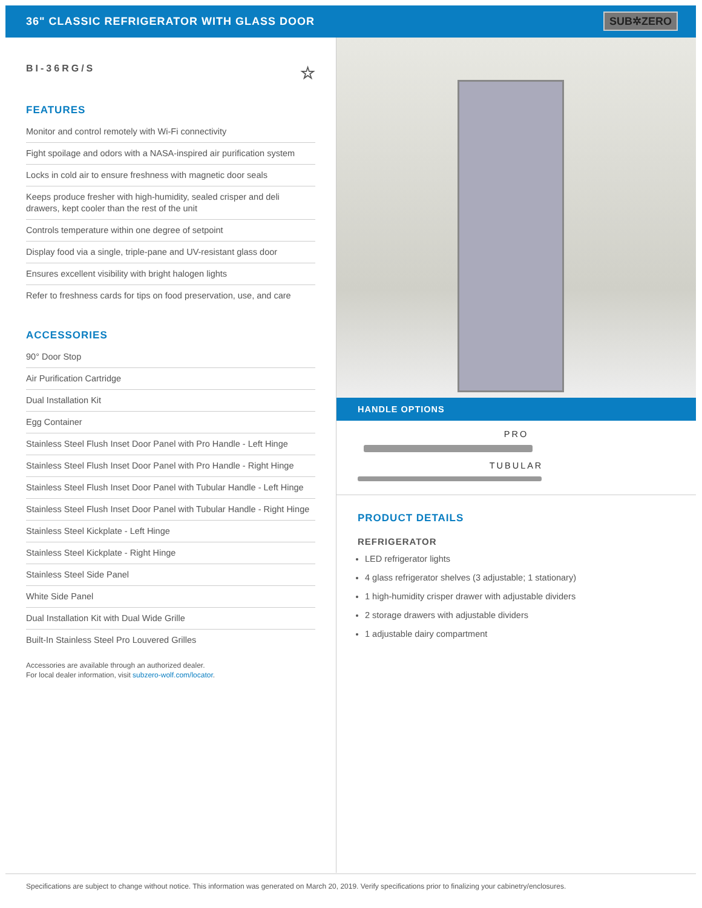36" CLASSIC REFRIGERATOR WITH GLASS DOOR
SUB✲ZERO
BI-36RG/S ☆
FEATURES
Monitor and control remotely with Wi-Fi connectivity
Fight spoilage and odors with a NASA-inspired air purification system
Locks in cold air to ensure freshness with magnetic door seals
Keeps produce fresher with high-humidity, sealed crisper and deli drawers, kept cooler than the rest of the unit
Controls temperature within one degree of setpoint
Display food via a single, triple-pane and UV-resistant glass door
Ensures excellent visibility with bright halogen lights
Refer to freshness cards for tips on food preservation, use, and care
ACCESSORIES
90° Door Stop
Air Purification Cartridge
Dual Installation Kit
Egg Container
Stainless Steel Flush Inset Door Panel with Pro Handle - Left Hinge
Stainless Steel Flush Inset Door Panel with Pro Handle - Right Hinge
Stainless Steel Flush Inset Door Panel with Tubular Handle - Left Hinge
Stainless Steel Flush Inset Door Panel with Tubular Handle - Right Hinge
Stainless Steel Kickplate - Left Hinge
Stainless Steel Kickplate - Right Hinge
Stainless Steel Side Panel
White Side Panel
Dual Installation Kit with Dual Wide Grille
Built-In Stainless Steel Pro Louvered Grilles
Accessories are available through an authorized dealer.
For local dealer information, visit subzero-wolf.com/locator.
HANDLE OPTIONS
PRO
TUBULAR
PRODUCT DETAILS
REFRIGERATOR
LED refrigerator lights
4 glass refrigerator shelves (3 adjustable; 1 stationary)
1 high-humidity crisper drawer with adjustable dividers
2 storage drawers with adjustable dividers
1 adjustable dairy compartment
Specifications are subject to change without notice. This information was generated on March 20, 2019. Verify specifications prior to finalizing your cabinetry/enclosures.